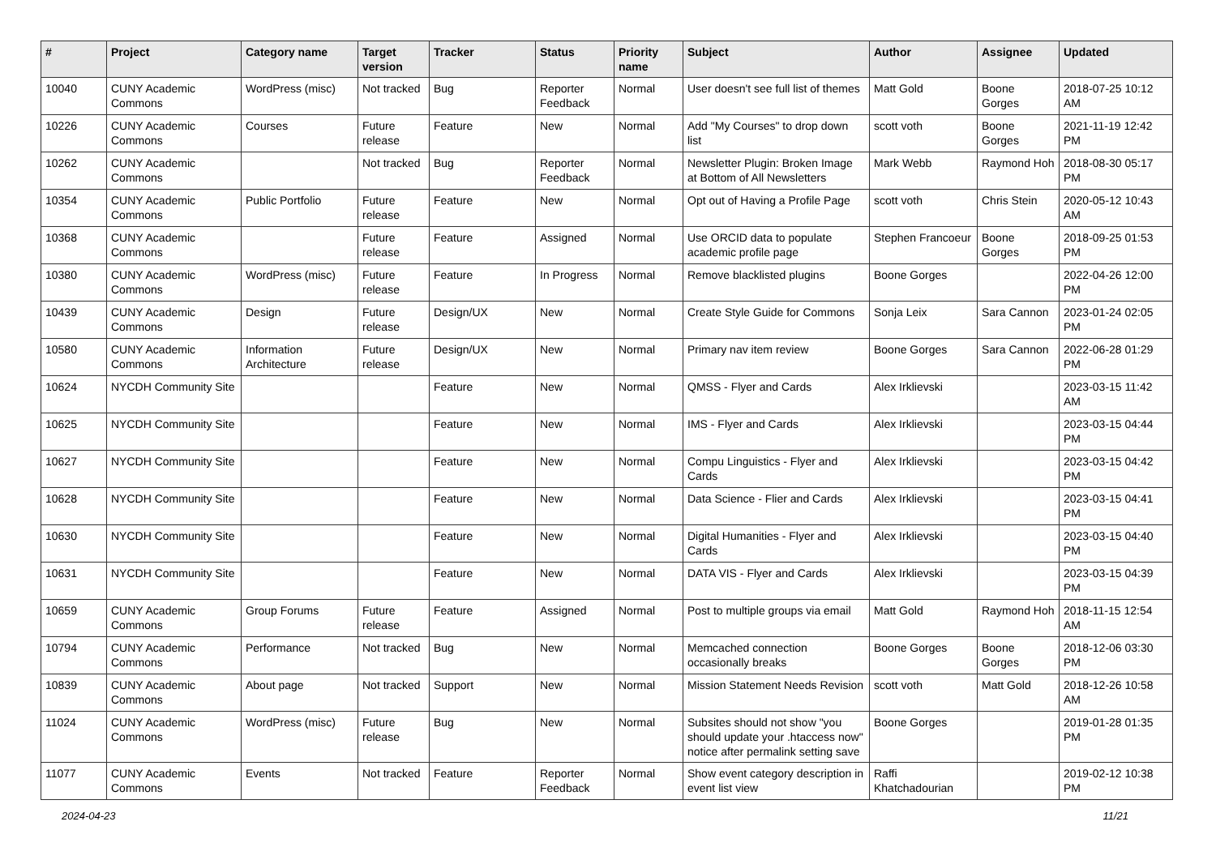| # | Project | Category name | Target version | Tracker | Status | Priority name | Subject | Author | Assignee | Updated |
| --- | --- | --- | --- | --- | --- | --- | --- | --- | --- | --- |
| 10040 | CUNY Academic Commons | WordPress (misc) | Not tracked | Bug | Reporter Feedback | Normal | User doesn't see full list of themes | Matt Gold | Boone Gorges | 2018-07-25 10:12 AM |
| 10226 | CUNY Academic Commons | Courses | Future release | Feature | New | Normal | Add "My Courses" to drop down list | scott voth | Boone Gorges | 2021-11-19 12:42 PM |
| 10262 | CUNY Academic Commons | | Not tracked | Bug | Reporter Feedback | Normal | Newsletter Plugin: Broken Image at Bottom of All Newsletters | Mark Webb | Raymond Hoh | 2018-08-30 05:17 PM |
| 10354 | CUNY Academic Commons | Public Portfolio | Future release | Feature | New | Normal | Opt out of Having a Profile Page | scott voth | Chris Stein | 2020-05-12 10:43 AM |
| 10368 | CUNY Academic Commons | | Future release | Feature | Assigned | Normal | Use ORCID data to populate academic profile page | Stephen Francoeur | Boone Gorges | 2018-09-25 01:53 PM |
| 10380 | CUNY Academic Commons | WordPress (misc) | Future release | Feature | In Progress | Normal | Remove blacklisted plugins | Boone Gorges | | 2022-04-26 12:00 PM |
| 10439 | CUNY Academic Commons | Design | Future release | Design/UX | New | Normal | Create Style Guide for Commons | Sonja Leix | Sara Cannon | 2023-01-24 02:05 PM |
| 10580 | CUNY Academic Commons | Information Architecture | Future release | Design/UX | New | Normal | Primary nav item review | Boone Gorges | Sara Cannon | 2022-06-28 01:29 PM |
| 10624 | NYCDH Community Site | | | Feature | New | Normal | QMSS - Flyer and Cards | Alex Irklievski | | 2023-03-15 11:42 AM |
| 10625 | NYCDH Community Site | | | Feature | New | Normal | IMS - Flyer and Cards | Alex Irklievski | | 2023-03-15 04:44 PM |
| 10627 | NYCDH Community Site | | | Feature | New | Normal | Compu Linguistics - Flyer and Cards | Alex Irklievski | | 2023-03-15 04:42 PM |
| 10628 | NYCDH Community Site | | | Feature | New | Normal | Data Science - Flier and Cards | Alex Irklievski | | 2023-03-15 04:41 PM |
| 10630 | NYCDH Community Site | | | Feature | New | Normal | Digital Humanities - Flyer and Cards | Alex Irklievski | | 2023-03-15 04:40 PM |
| 10631 | NYCDH Community Site | | | Feature | New | Normal | DATA VIS - Flyer and Cards | Alex Irklievski | | 2023-03-15 04:39 PM |
| 10659 | CUNY Academic Commons | Group Forums | Future release | Feature | Assigned | Normal | Post to multiple groups via email | Matt Gold | Raymond Hoh | 2018-11-15 12:54 AM |
| 10794 | CUNY Academic Commons | Performance | Not tracked | Bug | New | Normal | Memcached connection occasionally breaks | Boone Gorges | Boone Gorges | 2018-12-06 03:30 PM |
| 10839 | CUNY Academic Commons | About page | Not tracked | Support | New | Normal | Mission Statement Needs Revision | scott voth | Matt Gold | 2018-12-26 10:58 AM |
| 11024 | CUNY Academic Commons | WordPress (misc) | Future release | Bug | New | Normal | Subsites should not show "you should update your .htaccess now" notice after permalink setting save | Boone Gorges | | 2019-01-28 01:35 PM |
| 11077 | CUNY Academic Commons | Events | Not tracked | Feature | Reporter Feedback | Normal | Show event category description in event list view | Raffi Khatchadourian | | 2019-02-12 10:38 PM |
2024-04-23 11/21